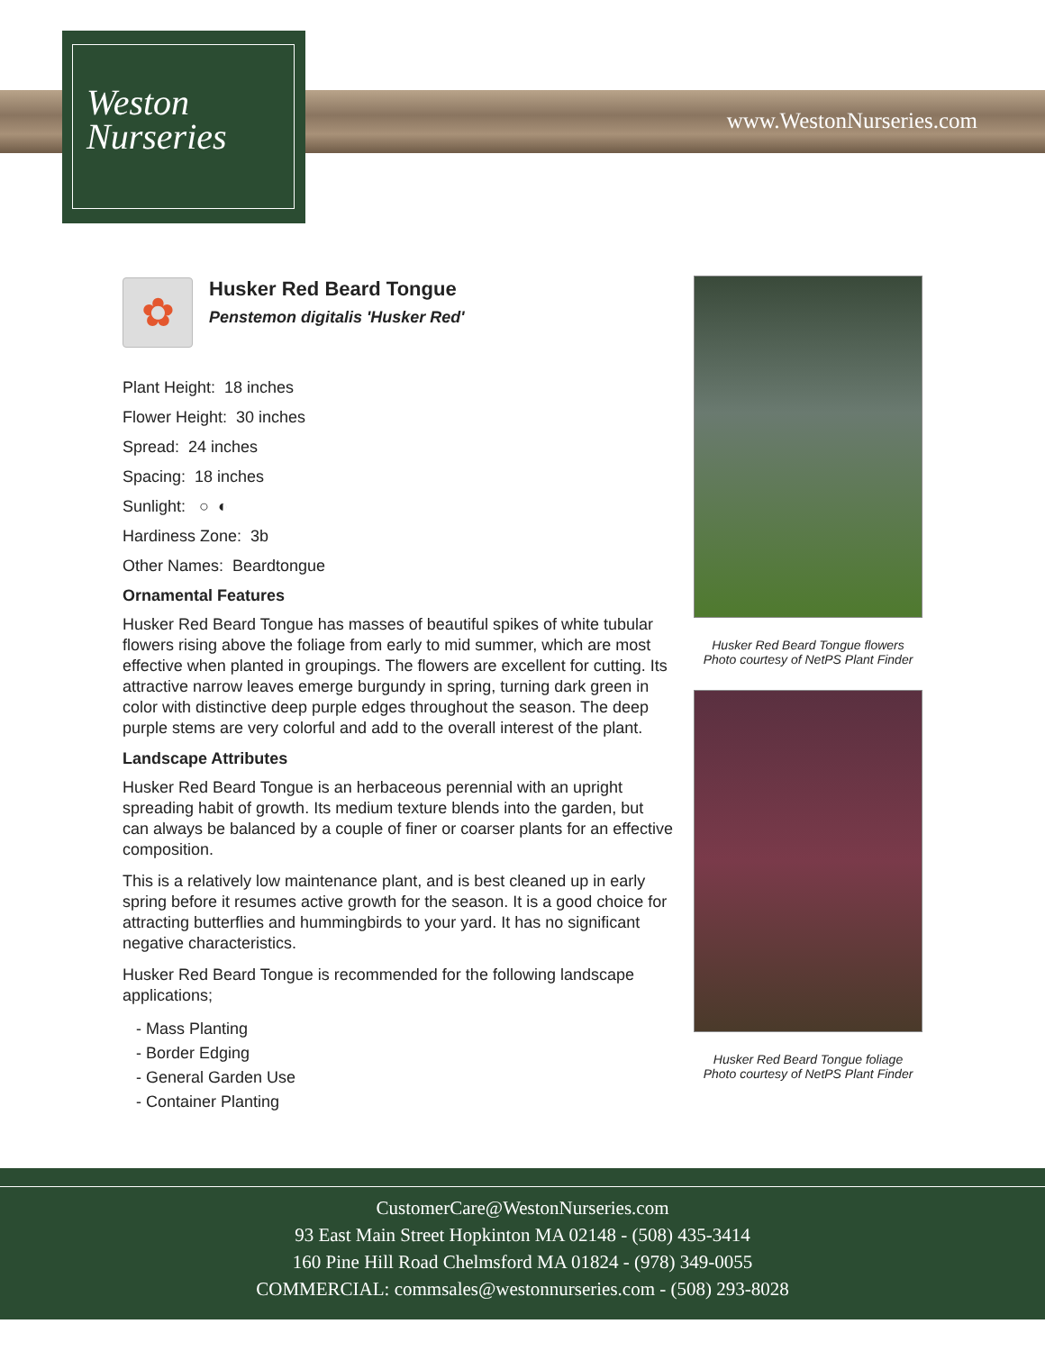Weston
Nurseries
www.WestonNurseries.com
✿
Husker Red Beard Tongue
Penstemon digitalis 'Husker Red'
Plant Height: 18 inches
Flower Height: 30 inches
Spread: 24 inches
Spacing: 18 inches
Sunlight: ○ ◐
Hardiness Zone: 3b
Other Names: Beardtongue
Ornamental Features
Husker Red Beard Tongue has masses of beautiful spikes of white tubular flowers rising above the foliage from early to mid summer, which are most effective when planted in groupings. The flowers are excellent for cutting. Its attractive narrow leaves emerge burgundy in spring, turning dark green in color with distinctive deep purple edges throughout the season. The deep purple stems are very colorful and add to the overall interest of the plant.
Landscape Attributes
Husker Red Beard Tongue is an herbaceous perennial with an upright spreading habit of growth. Its medium texture blends into the garden, but can always be balanced by a couple of finer or coarser plants for an effective composition.
This is a relatively low maintenance plant, and is best cleaned up in early spring before it resumes active growth for the season. It is a good choice for attracting butterflies and hummingbirds to your yard. It has no significant negative characteristics.
Husker Red Beard Tongue is recommended for the following landscape applications;
- Mass Planting
- Border Edging
- General Garden Use
- Container Planting
Husker Red Beard Tongue flowers
Photo courtesy of NetPS Plant Finder
Husker Red Beard Tongue foliage
Photo courtesy of NetPS Plant Finder
CustomerCare@WestonNurseries.com
93 East Main Street Hopkinton MA 02148 - (508) 435-3414
160 Pine Hill Road Chelmsford MA 01824 - (978) 349-0055
COMMERCIAL: commsales@westonnurseries.com - (508) 293-8028